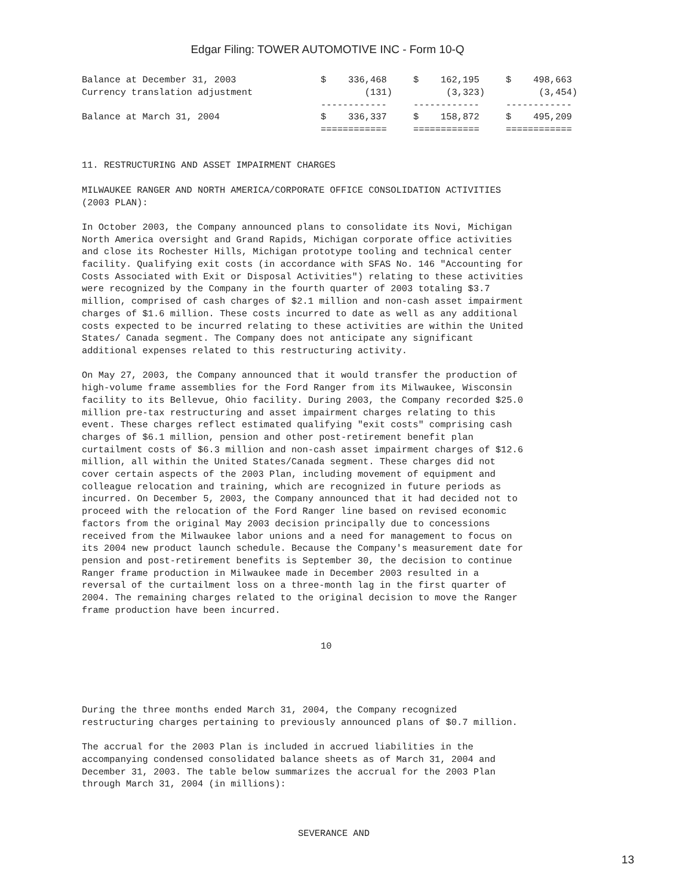Edgar Filing: TOWER AUTOMOTIVE INC - Form 10-Q
| Balance at December 31, 2003 | $ 336,468 | $ 162,195 | $ 498,663 |
| Currency translation adjustment | (131) | (3,323) | (3,454) |
| | ------------ | ------------ | ------------ |
| Balance at March 31, 2004 | $ 336,337 | $ 158,872 | $ 495,209 |
| | ============ | ============ | ============ |
11. RESTRUCTURING AND ASSET IMPAIRMENT CHARGES

MILWAUKEE RANGER AND NORTH AMERICA/CORPORATE OFFICE CONSOLIDATION ACTIVITIES
(2003 PLAN):

In October 2003, the Company announced plans to consolidate its Novi, Michigan
North America oversight and Grand Rapids, Michigan corporate office activities
and close its Rochester Hills, Michigan prototype tooling and technical center
facility. Qualifying exit costs (in accordance with SFAS No. 146 "Accounting for
Costs Associated with Exit or Disposal Activities") relating to these activities
were recognized by the Company in the fourth quarter of 2003 totaling $3.7
million, comprised of cash charges of $2.1 million and non-cash asset impairment
charges of $1.6 million. These costs incurred to date as well as any additional
costs expected to be incurred relating to these activities are within the United
States/ Canada segment. The Company does not anticipate any significant
additional expenses related to this restructuring activity.

On May 27, 2003, the Company announced that it would transfer the production of
high-volume frame assemblies for the Ford Ranger from its Milwaukee, Wisconsin
facility to its Bellevue, Ohio facility. During 2003, the Company recorded $25.0
million pre-tax restructuring and asset impairment charges relating to this
event. These charges reflect estimated qualifying "exit costs" comprising cash
charges of $6.1 million, pension and other post-retirement benefit plan
curtailment costs of $6.3 million and non-cash asset impairment charges of $12.6
million, all within the United States/Canada segment. These charges did not
cover certain aspects of the 2003 Plan, including movement of equipment and
colleague relocation and training, which are recognized in future periods as
incurred. On December 5, 2003, the Company announced that it had decided not to
proceed with the relocation of the Ford Ranger line based on revised economic
factors from the original May 2003 decision principally due to concessions
received from the Milwaukee labor unions and a need for management to focus on
its 2004 new product launch schedule. Because the Company's measurement date for
pension and post-retirement benefits is September 30, the decision to continue
Ranger frame production in Milwaukee made in December 2003 resulted in a
reversal of the curtailment loss on a three-month lag in the first quarter of
2004. The remaining charges related to the original decision to move the Ranger
frame production have been incurred.
10
During the three months ended March 31, 2004, the Company recognized
restructuring charges pertaining to previously announced plans of $0.7 million.

The accrual for the 2003 Plan is included in accrued liabilities in the
accompanying condensed consolidated balance sheets as of March 31, 2004 and
December 31, 2003. The table below summarizes the accrual for the 2003 Plan
through March 31, 2004 (in millions):
SEVERANCE AND
13